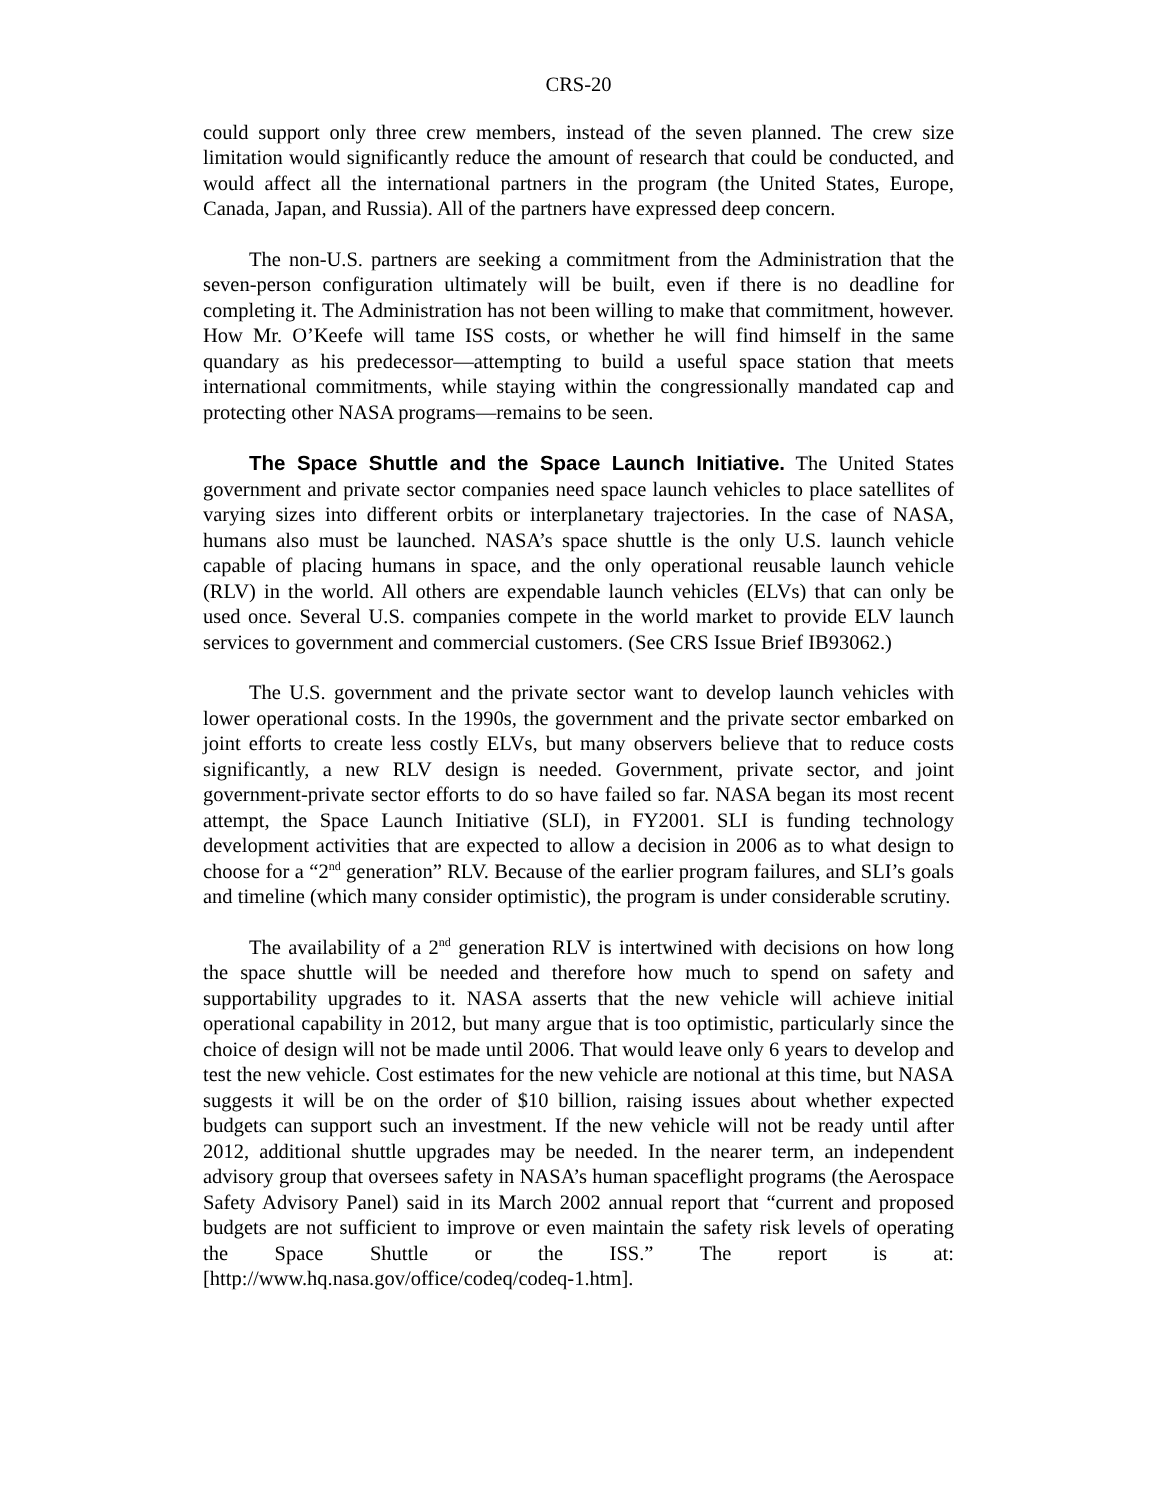CRS-20
could support only three crew members, instead of the seven planned. The crew size limitation would significantly reduce the amount of research that could be conducted, and would affect all the international partners in the program (the United States, Europe, Canada, Japan, and Russia). All of the partners have expressed deep concern.
The non-U.S. partners are seeking a commitment from the Administration that the seven-person configuration ultimately will be built, even if there is no deadline for completing it. The Administration has not been willing to make that commitment, however. How Mr. O’Keefe will tame ISS costs, or whether he will find himself in the same quandary as his predecessor—attempting to build a useful space station that meets international commitments, while staying within the congressionally mandated cap and protecting other NASA programs—remains to be seen.
The Space Shuttle and the Space Launch Initiative. The United States government and private sector companies need space launch vehicles to place satellites of varying sizes into different orbits or interplanetary trajectories. In the case of NASA, humans also must be launched. NASA’s space shuttle is the only U.S. launch vehicle capable of placing humans in space, and the only operational reusable launch vehicle (RLV) in the world. All others are expendable launch vehicles (ELVs) that can only be used once. Several U.S. companies compete in the world market to provide ELV launch services to government and commercial customers. (See CRS Issue Brief IB93062.)
The U.S. government and the private sector want to develop launch vehicles with lower operational costs. In the 1990s, the government and the private sector embarked on joint efforts to create less costly ELVs, but many observers believe that to reduce costs significantly, a new RLV design is needed. Government, private sector, and joint government-private sector efforts to do so have failed so far. NASA began its most recent attempt, the Space Launch Initiative (SLI), in FY2001. SLI is funding technology development activities that are expected to allow a decision in 2006 as to what design to choose for a “2<sup>nd</sup> generation” RLV. Because of the earlier program failures, and SLI’s goals and timeline (which many consider optimistic), the program is under considerable scrutiny.
The availability of a 2<sup>nd</sup> generation RLV is intertwined with decisions on how long the space shuttle will be needed and therefore how much to spend on safety and supportability upgrades to it. NASA asserts that the new vehicle will achieve initial operational capability in 2012, but many argue that is too optimistic, particularly since the choice of design will not be made until 2006. That would leave only 6 years to develop and test the new vehicle. Cost estimates for the new vehicle are notional at this time, but NASA suggests it will be on the order of $10 billion, raising issues about whether expected budgets can support such an investment. If the new vehicle will not be ready until after 2012, additional shuttle upgrades may be needed. In the nearer term, an independent advisory group that oversees safety in NASA’s human spaceflight programs (the Aerospace Safety Advisory Panel) said in its March 2002 annual report that “current and proposed budgets are not sufficient to improve or even maintain the safety risk levels of operating the Space Shuttle or the ISS.” The report is at: [http://www.hq.nasa.gov/office/codeq/codeq-1.htm].